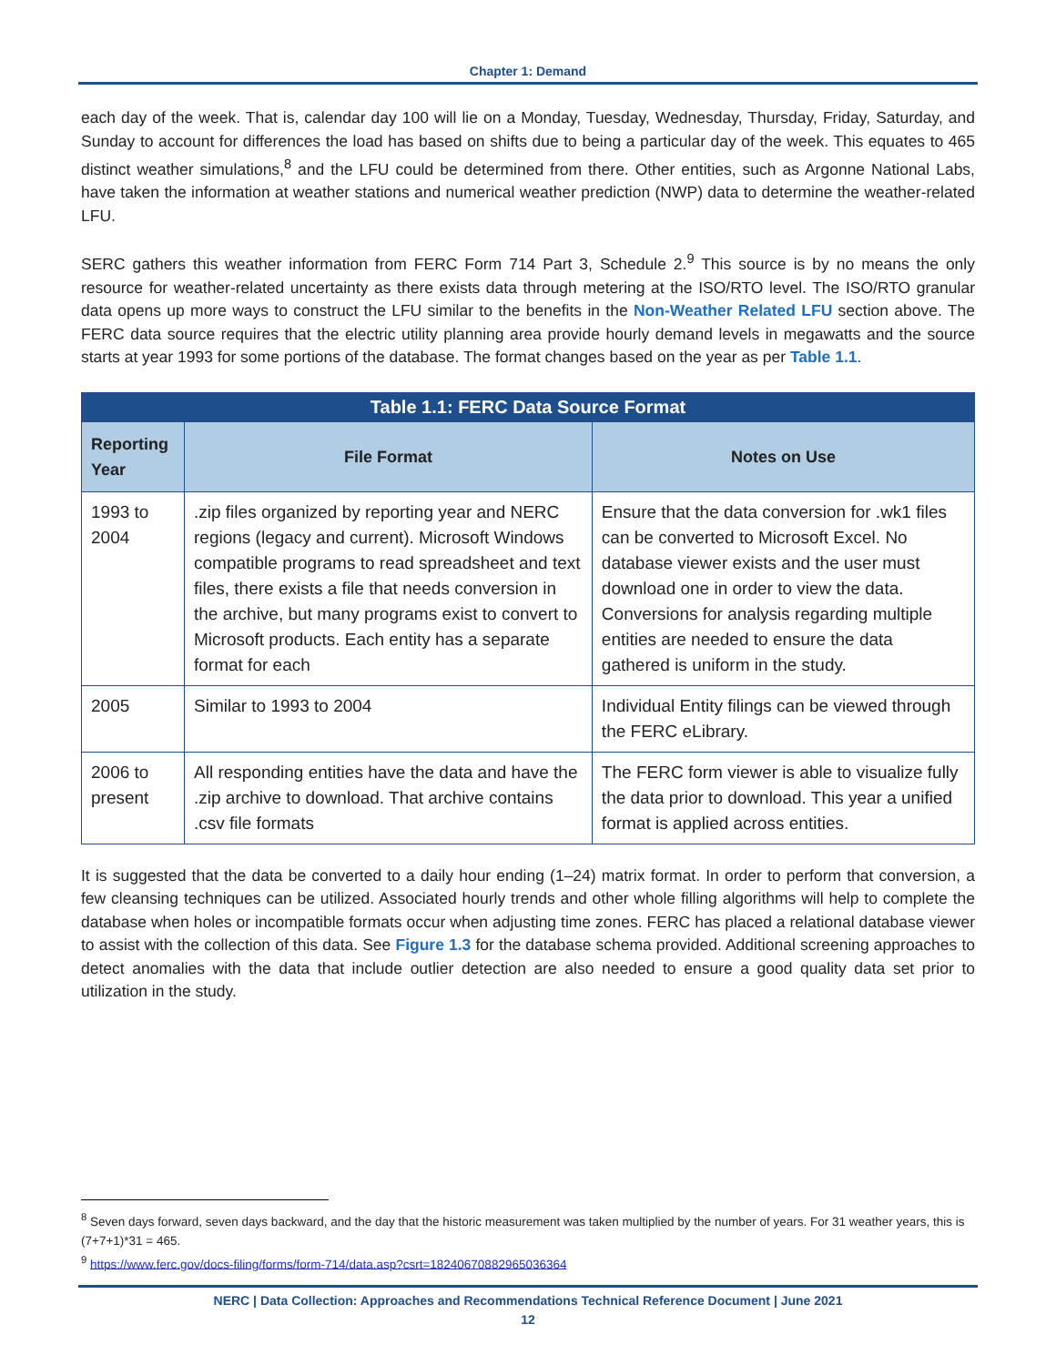Chapter 1: Demand
each day of the week. That is, calendar day 100 will lie on a Monday, Tuesday, Wednesday, Thursday, Friday, Saturday, and Sunday to account for differences the load has based on shifts due to being a particular day of the week. This equates to 465 distinct weather simulations,<sup>8</sup> and the LFU could be determined from there. Other entities, such as Argonne National Labs, have taken the information at weather stations and numerical weather prediction (NWP) data to determine the weather-related LFU.
SERC gathers this weather information from FERC Form 714 Part 3, Schedule 2.<sup>9</sup> This source is by no means the only resource for weather-related uncertainty as there exists data through metering at the ISO/RTO level. The ISO/RTO granular data opens up more ways to construct the LFU similar to the benefits in the Non-Weather Related LFU section above. The FERC data source requires that the electric utility planning area provide hourly demand levels in megawatts and the source starts at year 1993 for some portions of the database. The format changes based on the year as per Table 1.1.
Table 1.1: FERC Data Source Format
| Reporting Year | File Format | Notes on Use |
| --- | --- | --- |
| 1993 to 2004 | .zip files organized by reporting year and NERC regions (legacy and current). Microsoft Windows compatible programs to read spreadsheet and text files, there exists a file that needs conversion in the archive, but many programs exist to convert to Microsoft products. Each entity has a separate format for each | Ensure that the data conversion for .wk1 files can be converted to Microsoft Excel. No database viewer exists and the user must download one in order to view the data. Conversions for analysis regarding multiple entities are needed to ensure the data gathered is uniform in the study. |
| 2005 | Similar to 1993 to 2004 | Individual Entity filings can be viewed through the FERC eLibrary. |
| 2006 to present | All responding entities have the data and have the .zip archive to download. That archive contains .csv file formats | The FERC form viewer is able to visualize fully the data prior to download. This year a unified format is applied across entities. |
It is suggested that the data be converted to a daily hour ending (1–24) matrix format. In order to perform that conversion, a few cleansing techniques can be utilized. Associated hourly trends and other whole filling algorithms will help to complete the database when holes or incompatible formats occur when adjusting time zones. FERC has placed a relational database viewer to assist with the collection of this data. See Figure 1.3 for the database schema provided. Additional screening approaches to detect anomalies with the data that include outlier detection are also needed to ensure a good quality data set prior to utilization in the study.
<sup>8</sup> Seven days forward, seven days backward, and the day that the historic measurement was taken multiplied by the number of years. For 31 weather years, this is (7+7+1)*31 = 465.
<sup>9</sup> https://www.ferc.gov/docs-filing/forms/form-714/data.asp?csrt=18240670882965036364
NERC | Data Collection: Approaches and Recommendations Technical Reference Document | June 2021
12